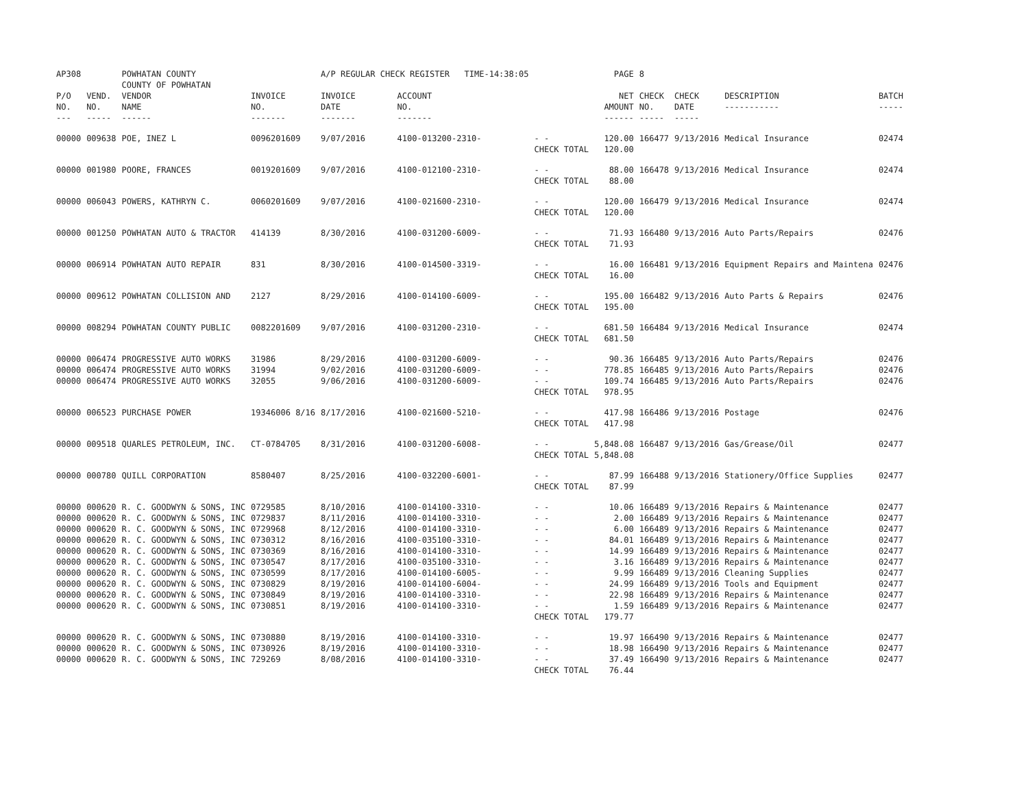| AP308 | | POWHATAN COUNTY COUNTY OF POWHATAN | | A/P REGULAR CHECK REGISTER TIME-14:38:05 | | | PAGE | 8 | | | |
| P/O NO. --- | VEND. NO. ----- | VENDOR NAME ------ | INVOICE NO. ------- | INVOICE DATE ------- | ACCOUNT NO. ------- | | NET AMOUNT ------ | CHECK NO. ----- | CHECK DATE ----- | DESCRIPTION ----------- | BATCH ----- |
| 00000 | 009638 | POE, INEZ L | 0096201609 | 9/07/2016 | 4100-013200-2310- | - - CHECK TOTAL | 120.00 120.00 | 166477 | 9/13/2016 | Medical Insurance | 02474 |
| 00000 | 001980 | POORE, FRANCES | 0019201609 | 9/07/2016 | 4100-012100-2310- | - - CHECK TOTAL | 88.00 88.00 | 166478 | 9/13/2016 | Medical Insurance | 02474 |
| 00000 | 006043 | POWERS, KATHRYN C. | 0060201609 | 9/07/2016 | 4100-021600-2310- | - - CHECK TOTAL | 120.00 120.00 | 166479 | 9/13/2016 | Medical Insurance | 02474 |
| 00000 | 001250 | POWHATAN AUTO & TRACTOR | 414139 | 8/30/2016 | 4100-031200-6009- | - - CHECK TOTAL | 71.93 71.93 | 166480 | 9/13/2016 | Auto Parts/Repairs | 02476 |
| 00000 | 006914 | POWHATAN AUTO REPAIR | 831 | 8/30/2016 | 4100-014500-3319- | - - CHECK TOTAL | 16.00 16.00 | 166481 | 9/13/2016 | Equipment Repairs and Maintena | 02476 |
| 00000 | 009612 | POWHATAN COLLISION AND | 2127 | 8/29/2016 | 4100-014100-6009- | - - CHECK TOTAL | 195.00 195.00 | 166482 | 9/13/2016 | Auto Parts & Repairs | 02476 |
| 00000 | 008294 | POWHATAN COUNTY PUBLIC | 0082201609 | 9/07/2016 | 4100-031200-2310- | - - CHECK TOTAL | 681.50 681.50 | 166484 | 9/13/2016 | Medical Insurance | 02474 |
| 00000 00000 00000 | 006474 006474 006474 | PROGRESSIVE AUTO WORKS PROGRESSIVE AUTO WORKS PROGRESSIVE AUTO WORKS | 31986 31994 32055 | 8/29/2016 9/02/2016 9/06/2016 | 4100-031200-6009- 4100-031200-6009- 4100-031200-6009- | - - - - - - CHECK TOTAL | 90.36 778.85 109.74 978.95 | 166485 166485 166485 | 9/13/2016 9/13/2016 9/13/2016 | Auto Parts/Repairs Auto Parts/Repairs Auto Parts/Repairs | 02476 02476 02476 |
| 00000 | 006523 | PURCHASE POWER | 19346006 8/16 | 8/17/2016 | 4100-021600-5210- | - - CHECK TOTAL | 417.98 417.98 | 166486 | 9/13/2016 | Postage | 02476 |
| 00000 | 009518 | QUARLES PETROLEUM, INC. | CT-0784705 | 8/31/2016 | 4100-031200-6008- | - - CHECK TOTAL | 5,848.08 5,848.08 | 166487 | 9/13/2016 | Gas/Grease/Oil | 02477 |
| 00000 | 000780 | QUILL CORPORATION | 8580407 | 8/25/2016 | 4100-032200-6001- | - - CHECK TOTAL | 87.99 87.99 | 166488 | 9/13/2016 | Stationery/Office Supplies | 02477 |
| 00000 00000 00000 00000 00000 00000 00000 00000 00000 00000 | 000620 000620 000620 000620 000620 000620 000620 000620 000620 000620 | R. C. GOODWYN & SONS, INC R. C. GOODWYN & SONS, INC R. C. GOODWYN & SONS, INC R. C. GOODWYN & SONS, INC R. C. GOODWYN & SONS, INC R. C. GOODWYN & SONS, INC R. C. GOODWYN & SONS, INC R. C. GOODWYN & SONS, INC R. C. GOODWYN & SONS, INC R. C. GOODWYN & SONS, INC | 0729585 0729837 0729968 0730312 0730369 0730547 0730599 0730829 0730849 0730851 | 8/10/2016 8/11/2016 8/12/2016 8/16/2016 8/16/2016 8/17/2016 8/17/2016 8/19/2016 8/19/2016 8/19/2016 | 4100-014100-3310- 4100-014100-3310- 4100-014100-3310- 4100-035100-3310- 4100-014100-3310- 4100-035100-3310- 4100-014100-6005- 4100-014100-6004- 4100-014100-3310- 4100-014100-3310- | - - - - - - - - - - - - - - - - - - - - CHECK TOTAL | 10.06 2.00 6.00 84.01 14.99 3.16 9.99 24.99 22.98 1.59 179.77 | 166489 166489 166489 166489 166489 166489 166489 166489 166489 166489 | 9/13/2016 9/13/2016 9/13/2016 9/13/2016 9/13/2016 9/13/2016 9/13/2016 9/13/2016 9/13/2016 9/13/2016 | Repairs & Maintenance Repairs & Maintenance Repairs & Maintenance Repairs & Maintenance Repairs & Maintenance Repairs & Maintenance Cleaning Supplies Tools and Equipment Repairs & Maintenance Repairs & Maintenance | 02477 02477 02477 02477 02477 02477 02477 02477 02477 02477 |
| 00000 00000 00000 | 000620 000620 000620 | R. C. GOODWYN & SONS, INC R. C. GOODWYN & SONS, INC R. C. GOODWYN & SONS, INC | 0730880 0730926 729269 | 8/19/2016 8/19/2016 8/08/2016 | 4100-014100-3310- 4100-014100-3310- 4100-014100-3310- | - - - - - - CHECK TOTAL | 19.97 18.98 37.49 76.44 | 166490 166490 166490 | 9/13/2016 9/13/2016 9/13/2016 | Repairs & Maintenance Repairs & Maintenance Repairs & Maintenance | 02477 02477 02477 |